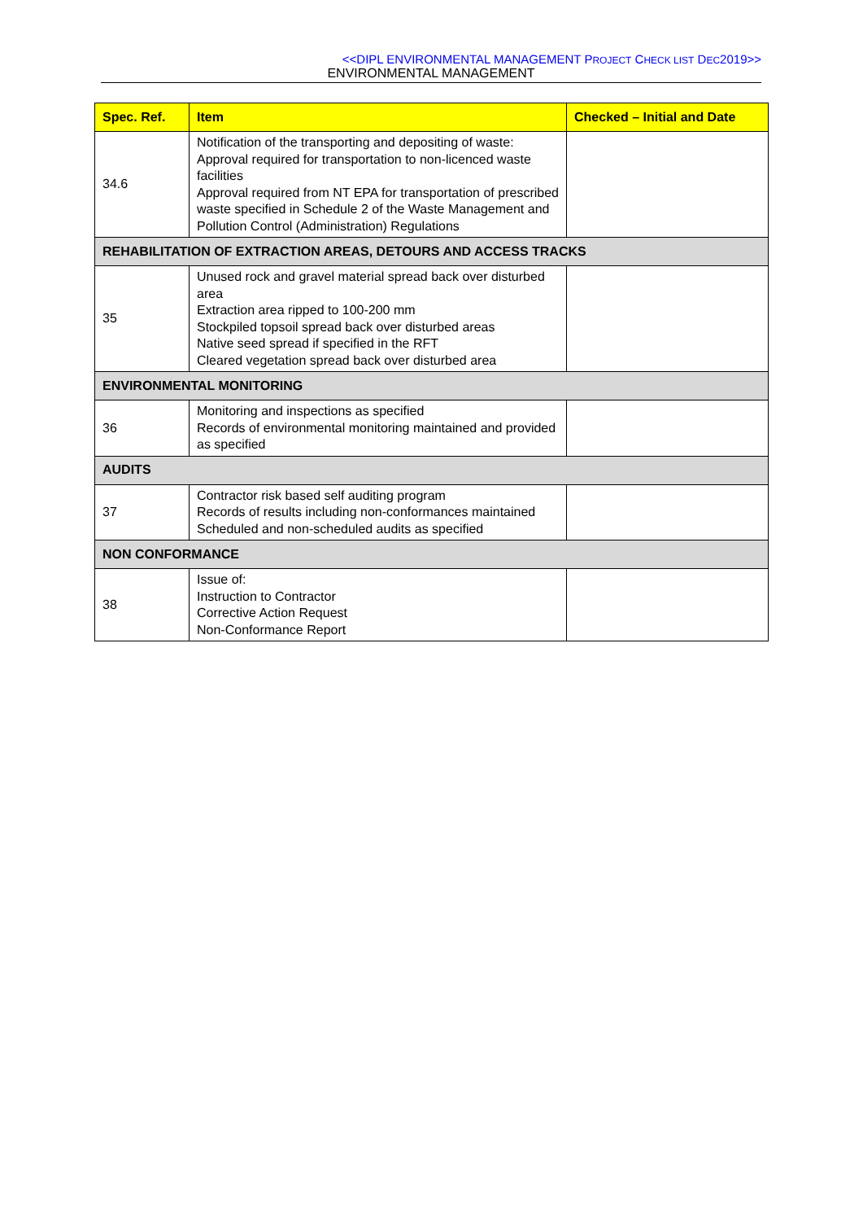<<DIPL ENVIRONMENTAL MANAGEMENT PROJECT CHECK LIST DEC2019>>
ENVIRONMENTAL MANAGEMENT
| Spec. Ref. | Item | Checked – Initial and Date |
| --- | --- | --- |
| 34.6 | Notification of the transporting and depositing of waste: Approval required for transportation to non-licenced waste facilities Approval required from NT EPA for transportation of prescribed waste specified in Schedule 2 of the Waste Management and Pollution Control (Administration) Regulations | |
| REHABILITATION OF EXTRACTION AREAS, DETOURS AND ACCESS TRACKS | | |
| 35 | Unused rock and gravel material spread back over disturbed area Extraction area ripped to 100-200 mm Stockpiled topsoil spread back over disturbed areas Native seed spread if specified in the RFT Cleared vegetation spread back over disturbed area | |
| ENVIRONMENTAL MONITORING | | |
| 36 | Monitoring and inspections as specified Records of environmental monitoring maintained and provided as specified | |
| AUDITS | | |
| 37 | Contractor risk based self auditing program Records of results including non-conformances maintained Scheduled and non-scheduled audits as specified | |
| NON CONFORMANCE | | |
| 38 | Issue of: Instruction to Contractor Corrective Action Request Non-Conformance Report | |